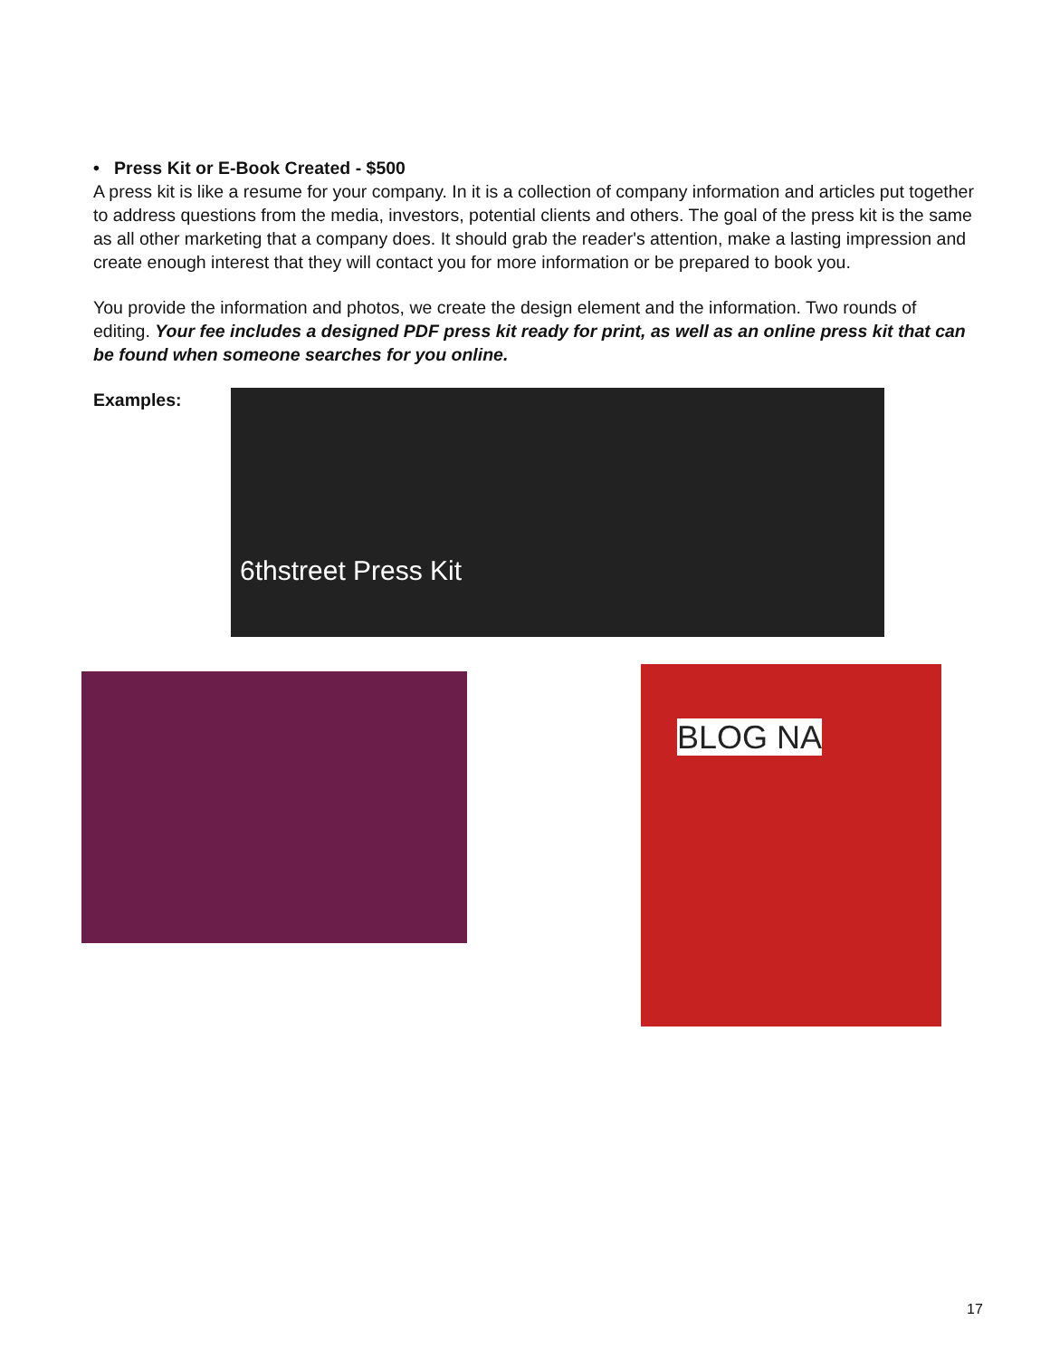• Press Kit or E-Book Created - $500
A press kit is like a resume for your company. In it is a collection of company information and articles put together to address questions from the media, investors, potential clients and others. The goal of the press kit is the same as all other marketing that a company does. It should grab the reader's attention, make a lasting impression and create enough interest that they will contact you for more information or be prepared to book you.
You provide the information and photos, we create the design element and the information. Two rounds of editing. Your fee includes a designed PDF press kit ready for print, as well as an online press kit that can be found when someone searches for you online.
Examples:
6thstreet Press Kit
BLOG NA
17